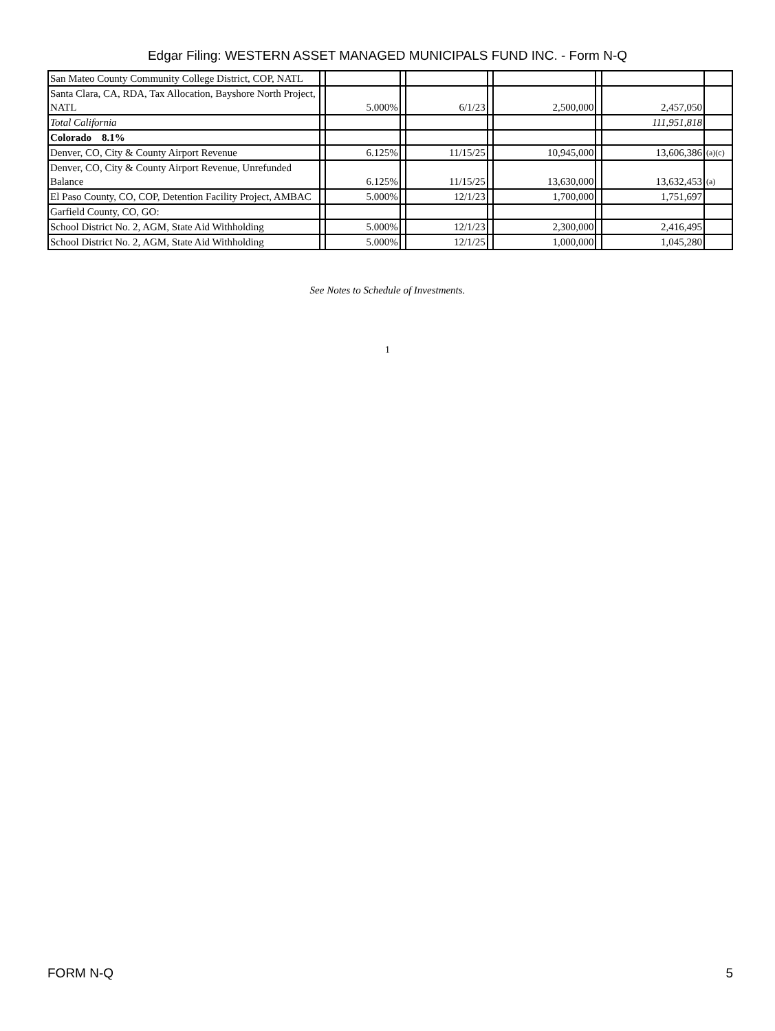Edgar Filing: WESTERN ASSET MANAGED MUNICIPALS FUND INC. - Form N-Q
| San Mateo County Community College District, COP, NATL | | | | | | | | | |
| Santa Clara, CA, RDA, Tax Allocation, Bayshore North Project, NATL | | 5.000% | | 6/1/23 | | 2,500,000 | | 2,457,050 | |
| Total California | | | | | | | | 111,951,818 | |
| Colorado 8.1% | | | | | | | | | |
| Denver, CO, City & County Airport Revenue | | 6.125% | | 11/15/25 | | 10,945,000 | | 13,606,386 | (a)(c) |
| Denver, CO, City & County Airport Revenue, Unrefunded Balance | | 6.125% | | 11/15/25 | | 13,630,000 | | 13,632,453 | (a) |
| El Paso County, CO, COP, Detention Facility Project, AMBAC | | 5.000% | | 12/1/23 | | 1,700,000 | | 1,751,697 | |
| Garfield County, CO, GO: | | | | | | | | | |
| School District No. 2, AGM, State Aid Withholding | | 5.000% | | 12/1/23 | | 2,300,000 | | 2,416,495 | |
| School District No. 2, AGM, State Aid Withholding | | 5.000% | | 12/1/25 | | 1,000,000 | | 1,045,280 | |
See Notes to Schedule of Investments.
1
FORM N-Q 5